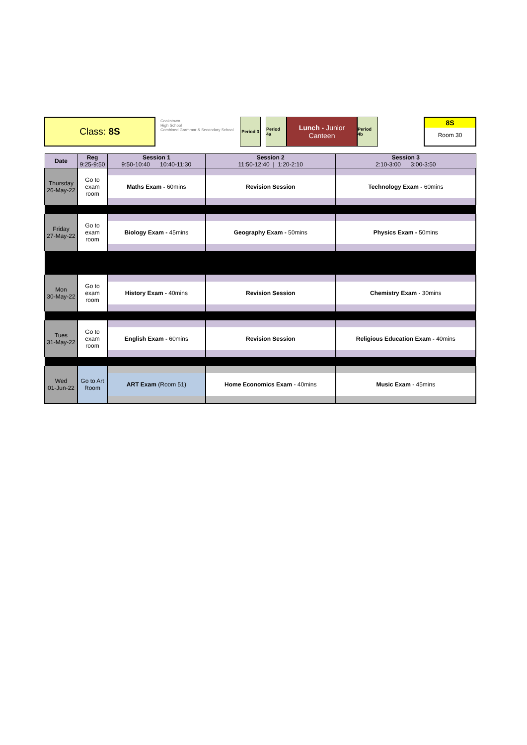Class: 8S
Cookstown
High School
Combined Grammar & Secondary School
Period 3
Period 4a
Lunch - Junior
Canteen
Period 4b
8S
Room 30
| Date | Reg 9:25-9:50 | Session 1 9:50-10:40 10:40-11:30 | Session 2 11:50-12:40 / 1:20-2:10 | Session 3 2:10-3:00 3:00-3:50 |
| --- | --- | --- | --- | --- |
| Thursday 26-May-22 | Go to exam room | | | |
| | | Maths Exam - 60mins | Revision Session | Technology Exam - 60mins |
| Friday 27-May-22 | Go to exam room | | | |
| | | Biology Exam - 45mins | Geography Exam - 50mins | Physics Exam - 50mins |
| Mon 30-May-22 | Go to exam room | | | |
| | | History Exam - 40mins | Revision Session | Chemistry Exam - 30mins |
| Tues 31-May-22 | Go to exam room | | | |
| | | English Exam - 60mins | Revision Session | Religious Education Exam - 40mins |
| Wed 01-Jun-22 | Go to Art Room | | | |
| | | ART Exam (Room 51) | Home Economics Exam - 40mins | Music Exam - 45mins |